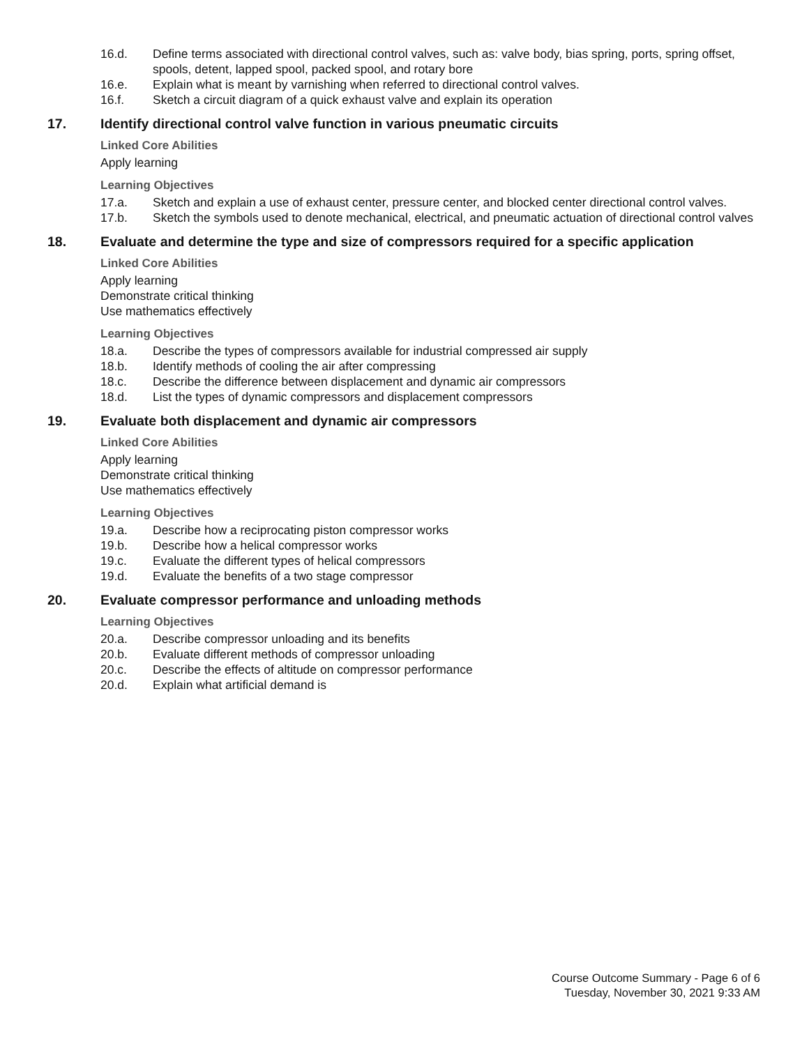16.d. Define terms associated with directional control valves, such as: valve body, bias spring, ports, spring offset, spools, detent, lapped spool, packed spool, and rotary bore
16.e. Explain what is meant by varnishing when referred to directional control valves.
16.f. Sketch a circuit diagram of a quick exhaust valve and explain its operation
17. Identify directional control valve function in various pneumatic circuits
Linked Core Abilities
Apply learning
Learning Objectives
17.a. Sketch and explain a use of exhaust center, pressure center, and blocked center directional control valves.
17.b. Sketch the symbols used to denote mechanical, electrical, and pneumatic actuation of directional control valves
18. Evaluate and determine the type and size of compressors required for a specific application
Linked Core Abilities
Apply learning
Demonstrate critical thinking
Use mathematics effectively
Learning Objectives
18.a. Describe the types of compressors available for industrial compressed air supply
18.b. Identify methods of cooling the air after compressing
18.c. Describe the difference between displacement and dynamic air compressors
18.d. List the types of dynamic compressors and displacement compressors
19. Evaluate both displacement and dynamic air compressors
Linked Core Abilities
Apply learning
Demonstrate critical thinking
Use mathematics effectively
Learning Objectives
19.a. Describe how a reciprocating piston compressor works
19.b. Describe how a helical compressor works
19.c. Evaluate the different types of helical compressors
19.d. Evaluate the benefits of a two stage compressor
20. Evaluate compressor performance and unloading methods
Learning Objectives
20.a. Describe compressor unloading and its benefits
20.b. Evaluate different methods of compressor unloading
20.c. Describe the effects of altitude on compressor performance
20.d. Explain what artificial demand is
Course Outcome Summary - Page 6 of 6
Tuesday, November 30, 2021 9:33 AM